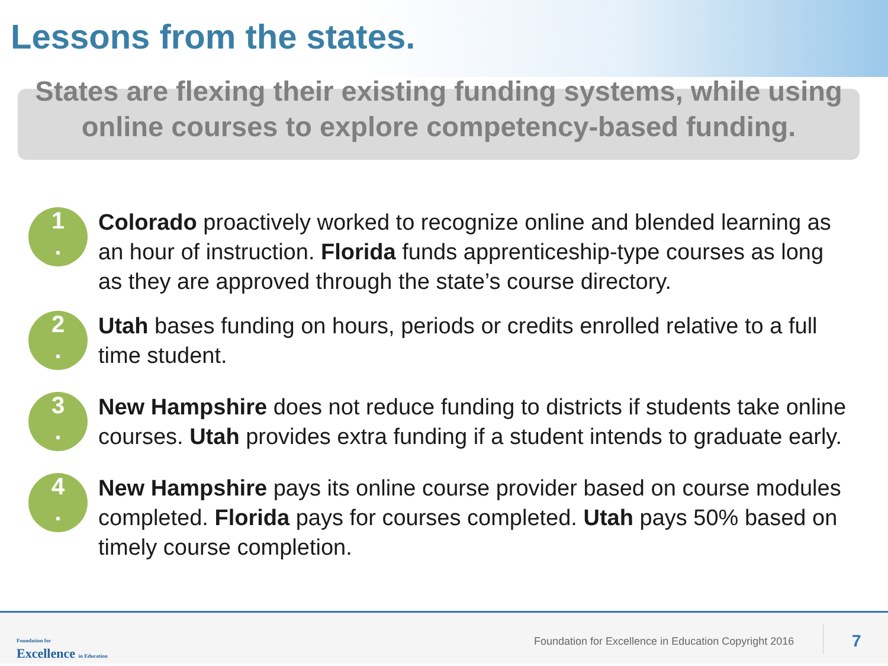Lessons from the states.
States are flexing their existing funding systems, while using online courses to explore competency-based funding.
1
.
Colorado proactively worked to recognize online and blended learning as an hour of instruction. Florida funds apprenticeship-type courses as long as they are approved through the state’s course directory.
2
.
Utah bases funding on hours, periods or credits enrolled relative to a full time student.
3
.
New Hampshire does not reduce funding to districts if students take online courses. Utah provides extra funding if a student intends to graduate early.
4
.
New Hampshire pays its online course provider based on course modules completed. Florida pays for courses completed. Utah pays 50% based on timely course completion.
Foundation for
Excellence in Education
Foundation for Excellence in Education Copyright 2016
7